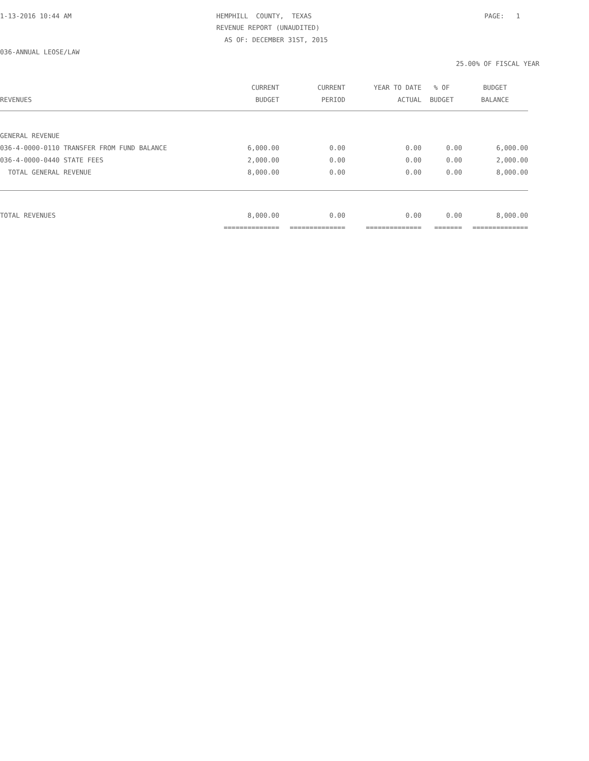1-13-2016 10:44 AM
HEMPHILL COUNTY, TEXAS
PAGE: 1
REVENUE REPORT (UNAUDITED)
AS OF: DECEMBER 31ST, 2015
036-ANNUAL LEOSE/LAW
25.00% OF FISCAL YEAR
| | CURRENT | CURRENT | YEAR TO DATE | % OF | BUDGET |
| --- | --- | --- | --- | --- | --- |
| REVENUES | BUDGET | PERIOD | ACTUAL | BUDGET | BALANCE |
| GENERAL REVENUE | | | | | |
| 036-4-0000-0110 TRANSFER FROM FUND BALANCE | 6,000.00 | 0.00 | 0.00 | 0.00 | 6,000.00 |
| 036-4-0000-0440 STATE FEES | 2,000.00 | 0.00 | 0.00 | 0.00 | 2,000.00 |
| TOTAL GENERAL REVENUE | 8,000.00 | 0.00 | 0.00 | 0.00 | 8,000.00 |
| TOTAL REVENUES | 8,000.00 | 0.00 | 0.00 | 0.00 | 8,000.00 |
| | ============== | ============== | ============== | ======= | ============== |